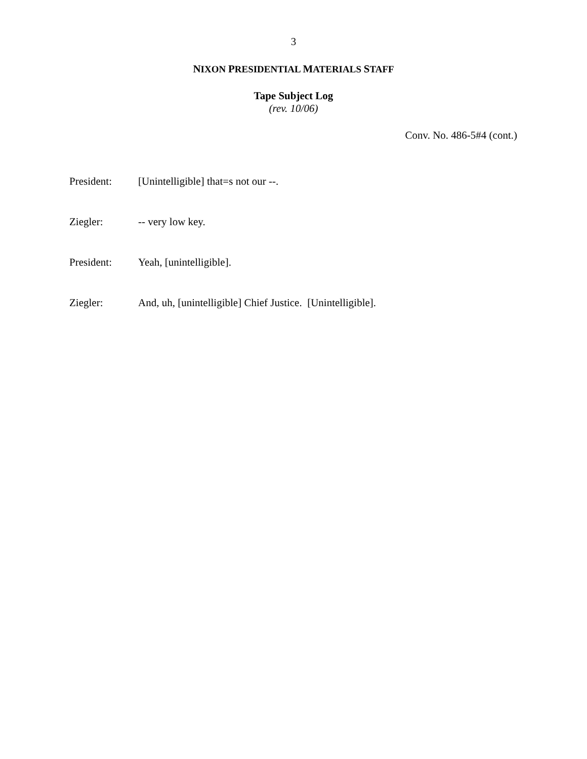3
NIXON PRESIDENTIAL MATERIALS STAFF
Tape Subject Log
(rev. 10/06)
Conv. No. 486-5#4 (cont.)
President: [Unintelligible] that=s not our --.
Ziegler: -- very low key.
President: Yeah, [unintelligible].
Ziegler: And, uh, [unintelligible] Chief Justice. [Unintelligible].